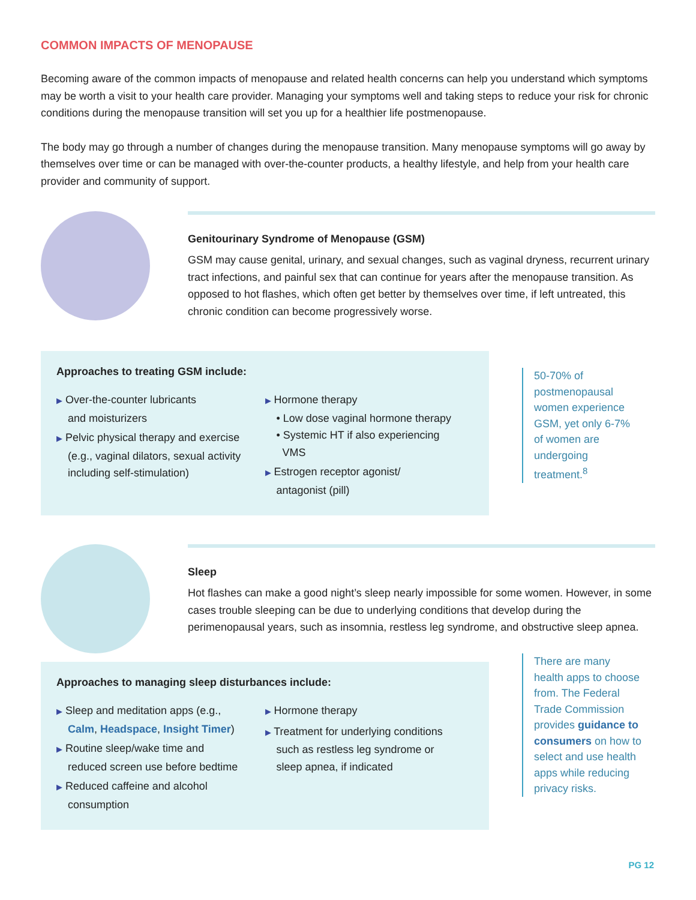COMMON IMPACTS OF MENOPAUSE
Becoming aware of the common impacts of menopause and related health concerns can help you understand which symptoms may be worth a visit to your health care provider. Managing your symptoms well and taking steps to reduce your risk for chronic conditions during the menopause transition will set you up for a healthier life postmenopause.
The body may go through a number of changes during the menopause transition. Many menopause symptoms will go away by themselves over time or can be managed with over-the-counter products, a healthy lifestyle, and help from your health care provider and community of support.
Genitourinary Syndrome of Menopause (GSM)
GSM may cause genital, urinary, and sexual changes, such as vaginal dryness, recurrent urinary tract infections, and painful sex that can continue for years after the menopause transition. As opposed to hot flashes, which often get better by themselves over time, if left untreated, this chronic condition can become progressively worse.
Approaches to treating GSM include:
▶ Over-the-counter lubricants
and moisturizers
▶ Pelvic physical therapy and exercise
(e.g., vaginal dilators, sexual activity
including self-stimulation)
▶ Hormone therapy
• Low dose vaginal hormone therapy
• Systemic HT if also experiencing
VMS
▶ Estrogen receptor agonist/
antagonist (pill)
50-70% of postmenopausal women experience GSM, yet only 6-7% of women are undergoing treatment.<sup>8</sup>
Sleep
Hot flashes can make a good night’s sleep nearly impossible for some women. However, in some cases trouble sleeping can be due to underlying conditions that develop during the perimenopausal years, such as insomnia, restless leg syndrome, and obstructive sleep apnea.
Approaches to managing sleep disturbances include:
▶ Sleep and meditation apps (e.g.,
Calm, Headspace, Insight Timer)
▶ Routine sleep/wake time and
reduced screen use before bedtime
▶ Reduced caffeine and alcohol
consumption
▶ Hormone therapy
▶ Treatment for underlying conditions
such as restless leg syndrome or
sleep apnea, if indicated
There are many health apps to choose from. The Federal Trade Commission provides guidance to consumers on how to select and use health apps while reducing privacy risks.
PG 12